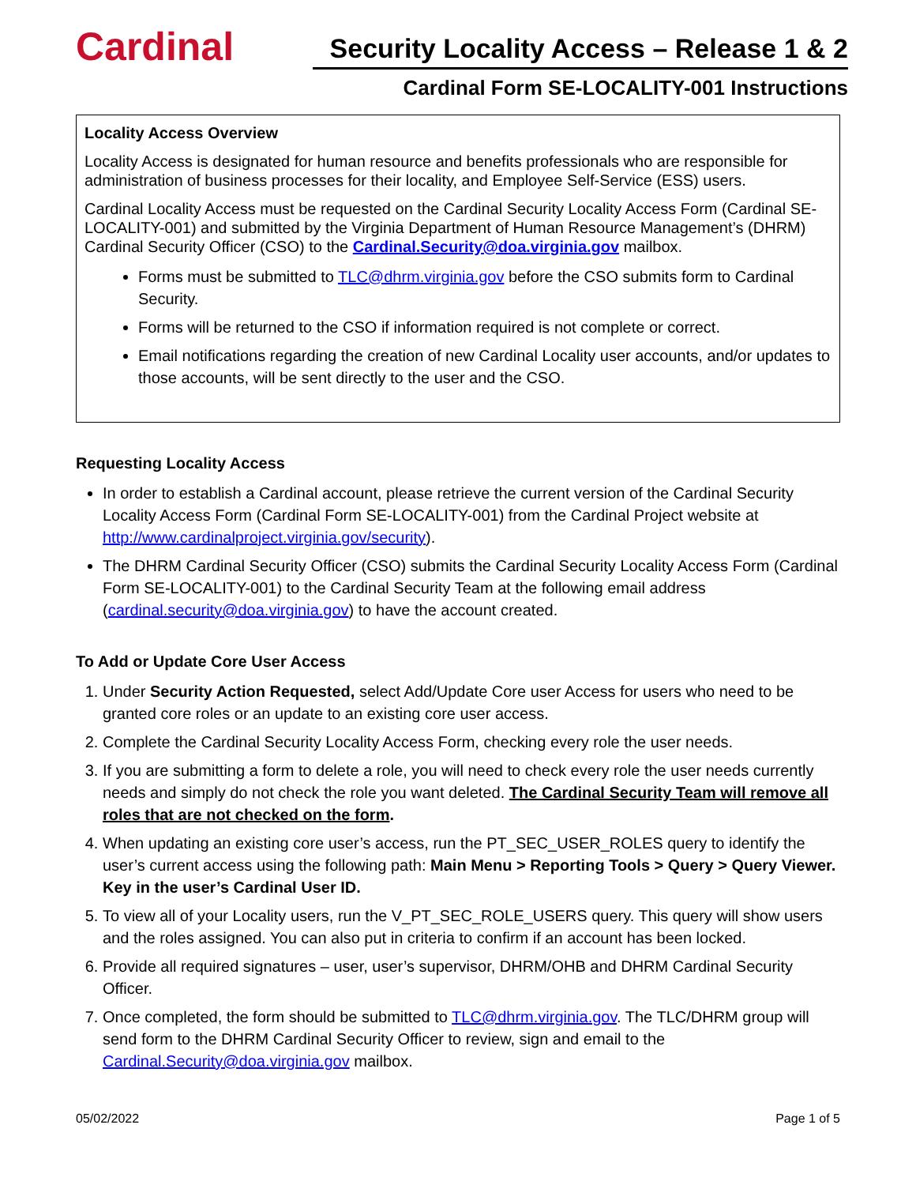Cardinal
Security Locality Access – Release 1 & 2
Cardinal Form SE-LOCALITY-001 Instructions
Locality Access Overview
Locality Access is designated for human resource and benefits professionals who are responsible for administration of business processes for their locality, and Employee Self-Service (ESS) users.
Cardinal Locality Access must be requested on the Cardinal Security Locality Access Form (Cardinal SE-LOCALITY-001) and submitted by the Virginia Department of Human Resource Management’s (DHRM) Cardinal Security Officer (CSO) to the Cardinal.Security@doa.virginia.gov mailbox.
Forms must be submitted to TLC@dhrm.virginia.gov before the CSO submits form to Cardinal Security.
Forms will be returned to the CSO if information required is not complete or correct.
Email notifications regarding the creation of new Cardinal Locality user accounts, and/or updates to those accounts, will be sent directly to the user and the CSO.
Requesting Locality Access
In order to establish a Cardinal account, please retrieve the current version of the Cardinal Security Locality Access Form (Cardinal Form SE-LOCALITY-001) from the Cardinal Project website at http://www.cardinalproject.virginia.gov/security).
The DHRM Cardinal Security Officer (CSO) submits the Cardinal Security Locality Access Form (Cardinal Form SE-LOCALITY-001) to the Cardinal Security Team at the following email address (cardinal.security@doa.virginia.gov) to have the account created.
To Add or Update Core User Access
1. Under Security Action Requested, select Add/Update Core user Access for users who need to be granted core roles or an update to an existing core user access.
2. Complete the Cardinal Security Locality Access Form, checking every role the user needs.
3. If you are submitting a form to delete a role, you will need to check every role the user needs currently needs and simply do not check the role you want deleted. The Cardinal Security Team will remove all roles that are not checked on the form.
4. When updating an existing core user’s access, run the PT_SEC_USER_ROLES query to identify the user’s current access using the following path: Main Menu > Reporting Tools > Query > Query Viewer. Key in the user’s Cardinal User ID.
5. To view all of your Locality users, run the V_PT_SEC_ROLE_USERS query. This query will show users and the roles assigned. You can also put in criteria to confirm if an account has been locked.
6. Provide all required signatures – user, user’s supervisor, DHRM/OHB and DHRM Cardinal Security Officer.
7. Once completed, the form should be submitted to TLC@dhrm.virginia.gov. The TLC/DHRM group will send form to the DHRM Cardinal Security Officer to review, sign and email to the Cardinal.Security@doa.virginia.gov mailbox.
05/02/2022 Page 1 of 5